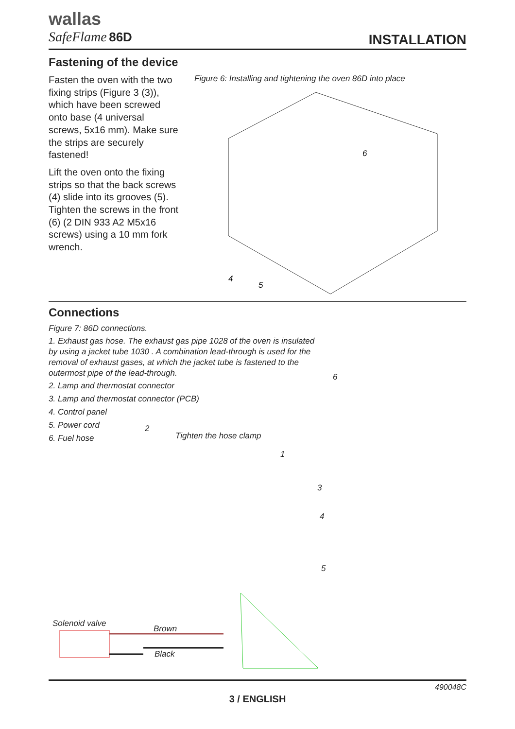wallas
SafeFlame 86D
INSTALLATION
Fastening of the device
Fasten the oven with the two fixing strips (Figure 3 (3)), which have been screwed onto base (4 universal screws, 5x16 mm). Make sure the strips are securely fastened!
Lift the oven onto the fixing strips so that the back screws (4) slide into its grooves (5). Tighten the screws in the front (6) (2 DIN 933 A2 M5x16 screws) using a 10 mm fork wrench.
Figure 6: Installing and tightening the oven 86D into place
6
4
5
Connections
Figure 7: 86D connections.
1. Exhaust gas hose. The exhaust gas pipe 1028 of the oven is insulated by using a jacket tube 1030 . A combination lead-through is used for the removal of exhaust gases, at which the jacket tube is fastened to the outermost pipe of the lead-through.
2. Lamp and thermostat connector
3. Lamp and thermostat connector (PCB)
4. Control panel
5. Power cord
6. Fuel hose
2
Tighten the hose clamp
1
6
3
4
5
Solenoid valve
Brown
Black
490048C
3 / ENGLISH